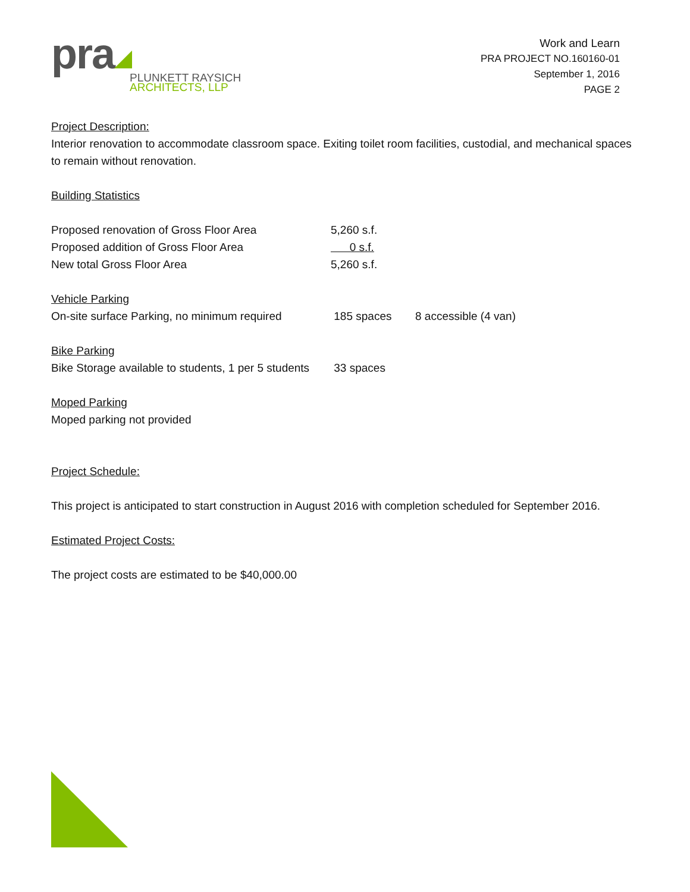pra
PLUNKETT RAYSICH
ARCHITECTS, LLP
Work and Learn
PRA PROJECT NO.160160-01
September 1, 2016
PAGE 2
Project Description:
Interior renovation to accommodate classroom space. Exiting toilet room facilities, custodial, and mechanical spaces to remain without renovation.
Building Statistics
Proposed renovation of Gross Floor Area 5,260 s.f.
Proposed addition of Gross Floor Area 0 s.f.
New total Gross Floor Area 5,260 s.f.
Vehicle Parking
On-site surface Parking, no minimum required 185 spaces 8 accessible (4 van)
Bike Parking
Bike Storage available to students, 1 per 5 students 33 spaces
Moped Parking
Moped parking not provided
Project Schedule:
This project is anticipated to start construction in August 2016 with completion scheduled for September 2016.
Estimated Project Costs:
The project costs are estimated to be $40,000.00